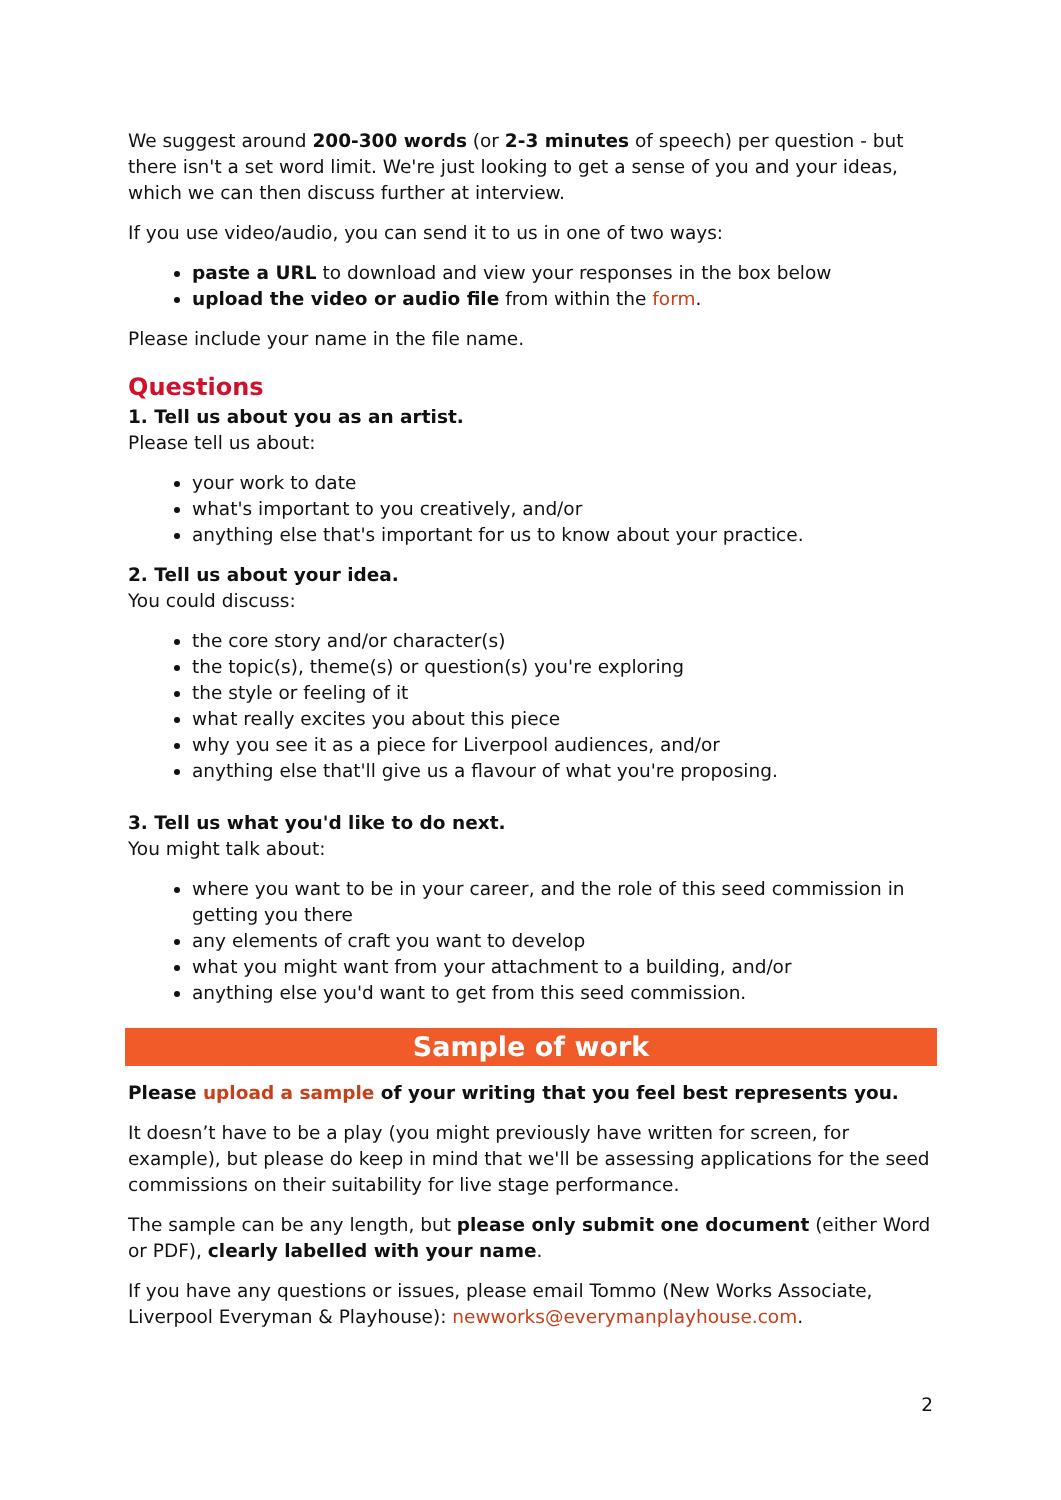We suggest around 200-300 words (or 2-3 minutes of speech) per question - but there isn't a set word limit. We're just looking to get a sense of you and your ideas, which we can then discuss further at interview.
If you use video/audio, you can send it to us in one of two ways:
paste a URL to download and view your responses in the box below
upload the video or audio file from within the form.
Please include your name in the file name.
Questions
1. Tell us about you as an artist.
Please tell us about:
your work to date
what's important to you creatively, and/or
anything else that's important for us to know about your practice.
2. Tell us about your idea.
You could discuss:
the core story and/or character(s)
the topic(s), theme(s) or question(s) you're exploring
the style or feeling of it
what really excites you about this piece
why you see it as a piece for Liverpool audiences, and/or
anything else that'll give us a flavour of what you're proposing.
3. Tell us what you'd like to do next.
You might talk about:
where you want to be in your career, and the role of this seed commission in getting you there
any elements of craft you want to develop
what you might want from your attachment to a building, and/or
anything else you'd want to get from this seed commission.
Sample of work
Please upload a sample of your writing that you feel best represents you.
It doesn’t have to be a play (you might previously have written for screen, for example), but please do keep in mind that we'll be assessing applications for the seed commissions on their suitability for live stage performance.
The sample can be any length, but please only submit one document (either Word or PDF), clearly labelled with your name.
If you have any questions or issues, please email Tommo (New Works Associate, Liverpool Everyman & Playhouse): newworks@everymanplayhouse.com.
2